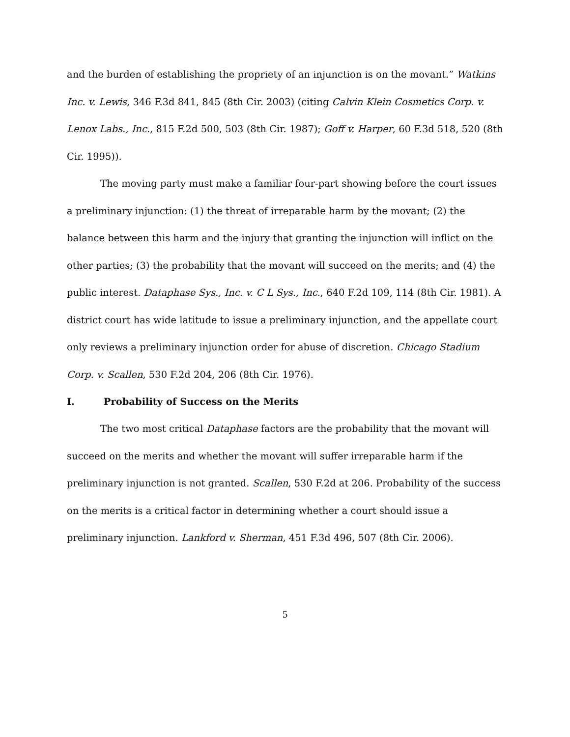and the burden of establishing the propriety of an injunction is on the movant.” Watkins Inc. v. Lewis, 346 F.3d 841, 845 (8th Cir. 2003) (citing Calvin Klein Cosmetics Corp. v. Lenox Labs., Inc., 815 F.2d 500, 503 (8th Cir. 1987); Goff v. Harper, 60 F.3d 518, 520 (8th Cir. 1995)).
The moving party must make a familiar four-part showing before the court issues a preliminary injunction: (1) the threat of irreparable harm by the movant; (2) the balance between this harm and the injury that granting the injunction will inflict on the other parties; (3) the probability that the movant will succeed on the merits; and (4) the public interest. Dataphase Sys., Inc. v. C L Sys., Inc., 640 F.2d 109, 114 (8th Cir. 1981). A district court has wide latitude to issue a preliminary injunction, and the appellate court only reviews a preliminary injunction order for abuse of discretion. Chicago Stadium Corp. v. Scallen, 530 F.2d 204, 206 (8th Cir. 1976).
I. Probability of Success on the Merits
The two most critical Dataphase factors are the probability that the movant will succeed on the merits and whether the movant will suffer irreparable harm if the preliminary injunction is not granted. Scallen, 530 F.2d at 206. Probability of the success on the merits is a critical factor in determining whether a court should issue a preliminary injunction. Lankford v. Sherman, 451 F.3d 496, 507 (8th Cir. 2006).
5